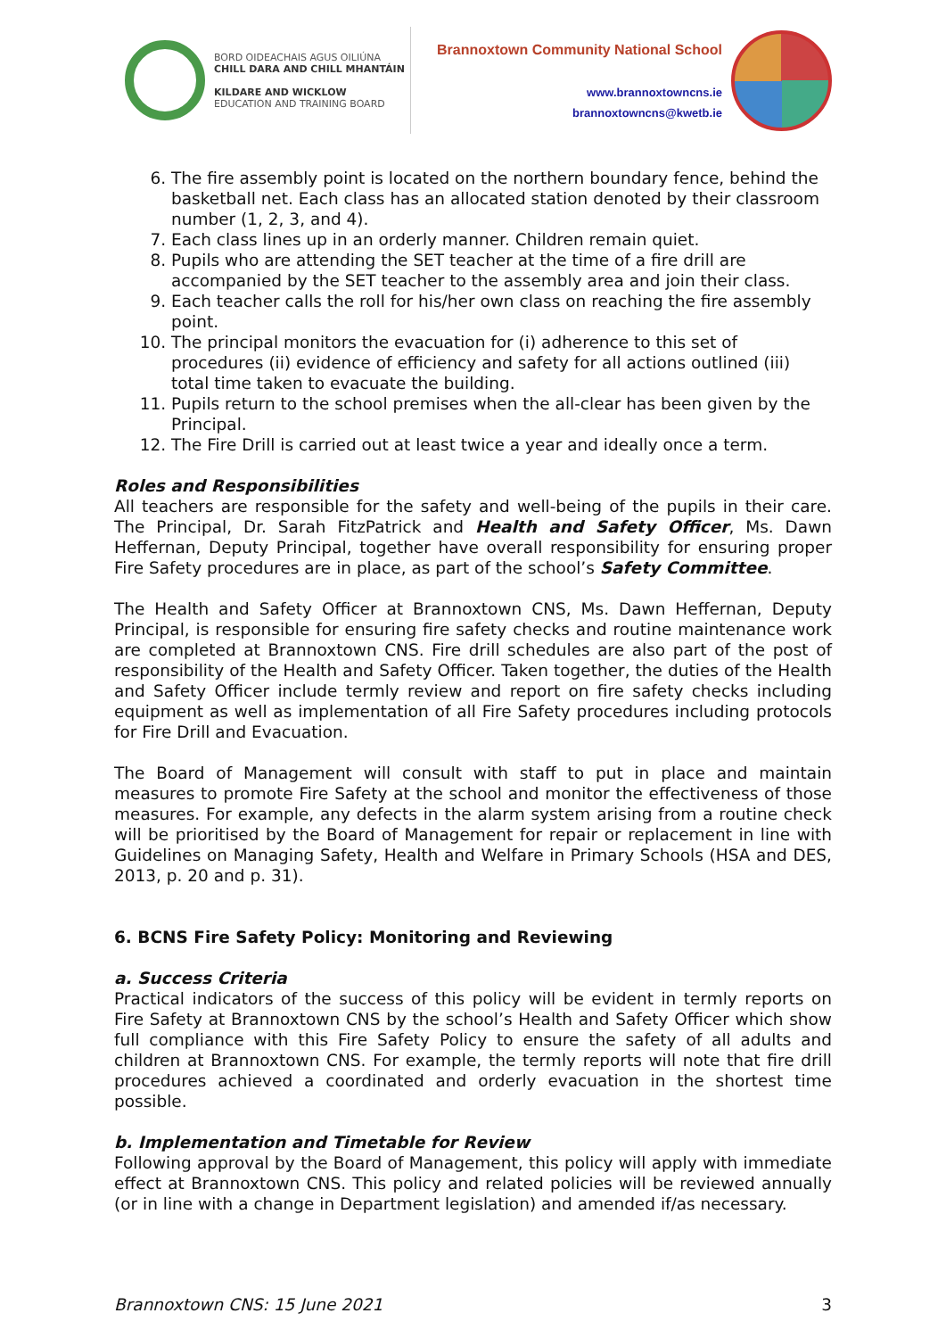BORD OIDEACHAIS AGUS OILIÚNA
CHILL DARA AND CHILL MHANTÁIN
KILDARE AND WICKLOW
EDUCATION AND TRAINING BOARD
Brannoxtown Community National School
www.brannoxtowncns.ie
brannoxtowncns@kwetb.ie
6. The fire assembly point is located on the northern boundary fence, behind the basketball net. Each class has an allocated station denoted by their classroom number (1, 2, 3, and 4).
7. Each class lines up in an orderly manner. Children remain quiet.
8. Pupils who are attending the SET teacher at the time of a fire drill are accompanied by the SET teacher to the assembly area and join their class.
9. Each teacher calls the roll for his/her own class on reaching the fire assembly point.
10. The principal monitors the evacuation for (i) adherence to this set of procedures (ii) evidence of efficiency and safety for all actions outlined (iii) total time taken to evacuate the building.
11. Pupils return to the school premises when the all-clear has been given by the Principal.
12. The Fire Drill is carried out at least twice a year and ideally once a term.
Roles and Responsibilities
All teachers are responsible for the safety and well-being of the pupils in their care. The Principal, Dr. Sarah FitzPatrick and Health and Safety Officer, Ms. Dawn Heffernan, Deputy Principal, together have overall responsibility for ensuring proper Fire Safety procedures are in place, as part of the school’s Safety Committee.
The Health and Safety Officer at Brannoxtown CNS, Ms. Dawn Heffernan, Deputy Principal, is responsible for ensuring fire safety checks and routine maintenance work are completed at Brannoxtown CNS. Fire drill schedules are also part of the post of responsibility of the Health and Safety Officer. Taken together, the duties of the Health and Safety Officer include termly review and report on fire safety checks including equipment as well as implementation of all Fire Safety procedures including protocols for Fire Drill and Evacuation.
The Board of Management will consult with staff to put in place and maintain measures to promote Fire Safety at the school and monitor the effectiveness of those measures. For example, any defects in the alarm system arising from a routine check will be prioritised by the Board of Management for repair or replacement in line with Guidelines on Managing Safety, Health and Welfare in Primary Schools (HSA and DES, 2013, p. 20 and p. 31).
6. BCNS Fire Safety Policy: Monitoring and Reviewing
a. Success Criteria
Practical indicators of the success of this policy will be evident in termly reports on Fire Safety at Brannoxtown CNS by the school’s Health and Safety Officer which show full compliance with this Fire Safety Policy to ensure the safety of all adults and children at Brannoxtown CNS. For example, the termly reports will note that fire drill procedures achieved a coordinated and orderly evacuation in the shortest time possible.
b. Implementation and Timetable for Review
Following approval by the Board of Management, this policy will apply with immediate effect at Brannoxtown CNS. This policy and related policies will be reviewed annually (or in line with a change in Department legislation) and amended if/as necessary.
Brannoxtown CNS: 15 June 2021 3